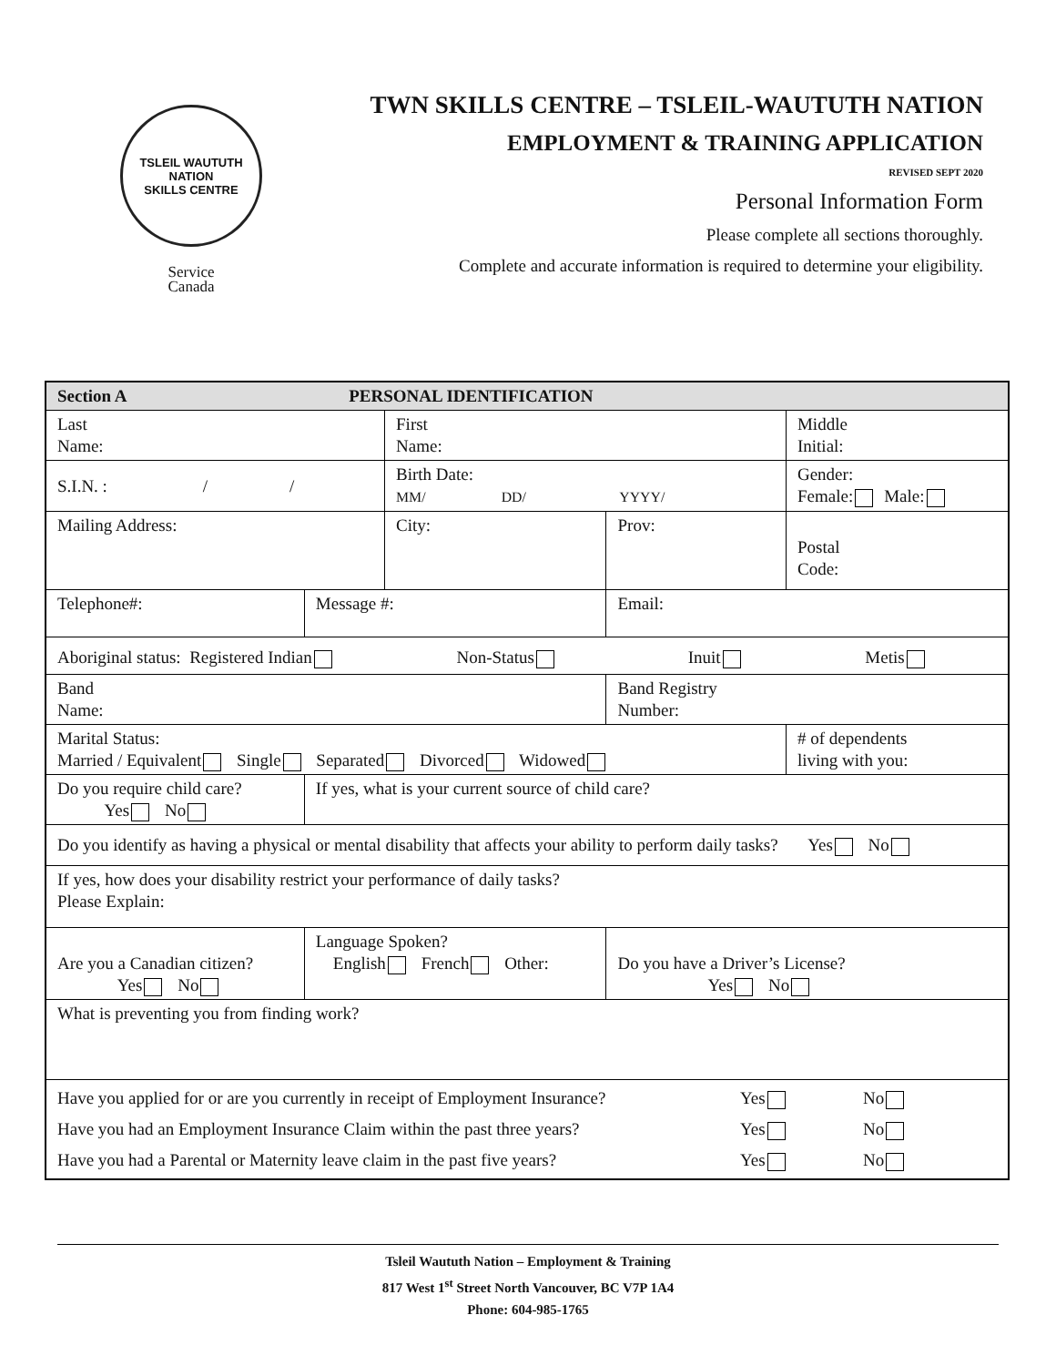TSLEIL WAUTUTH NATION
SKILLS CENTRE
Service
Canada
TWN SKILLS CENTRE – TSLEIL-WAUTUTH NATION
EMPLOYMENT & TRAINING APPLICATION
REVISED SEPT 2020
Personal Information Form
Please complete all sections thoroughly.
Complete and accurate information is required to determine your eligibility.
| Section A PERSONAL IDENTIFICATION | | | | | | | |
| Last Name: | | First Name: | | | | Middle Initial: | |
| S.I.N. : / / | | Birth Date: MM/ DD/ YYYY/ | | | | Gender: Female: Male: | |
| Mailing Address: | | City: | | | Prov: | Postal Code: | |
| Telephone#: | Message #: | | Email: | | | | |
| Aboriginal status: Registered Indian Non-Status Inuit Metis | | | | | | | |
| Band Name: | | | | Band Registry Number: | | | |
| Marital Status: Married / Equivalent Single Separated Divorced Widowed | | | | | | | # of dependents living with you: |
| Do you require child care? Yes No | If yes, what is your current source of child care? | | | | | | |
| Do you identify as having a physical or mental disability that affects your ability to perform daily tasks? Yes No | | | | | | | |
| If yes, how does your disability restrict your performance of daily tasks? Please Explain: | | | | | | | |
| Are you a Canadian citizen? Yes No | Language Spoken? English French Other: | | | | Do you have a Driver’s License? Yes No | | |
| What is preventing you from finding work? | | | | | | | |
| Have you applied for or are you currently in receipt of Employment Insurance? Yes No Have you had an Employment Insurance Claim within the past three years? Yes No Have you had a Parental or Maternity leave claim in the past five years? Yes No | | | | | | | |
Tsleil Waututh Nation – Employment & Training
817 West 1<sup>st</sup> Street North Vancouver, BC V7P 1A4
Phone: 604-985-1765